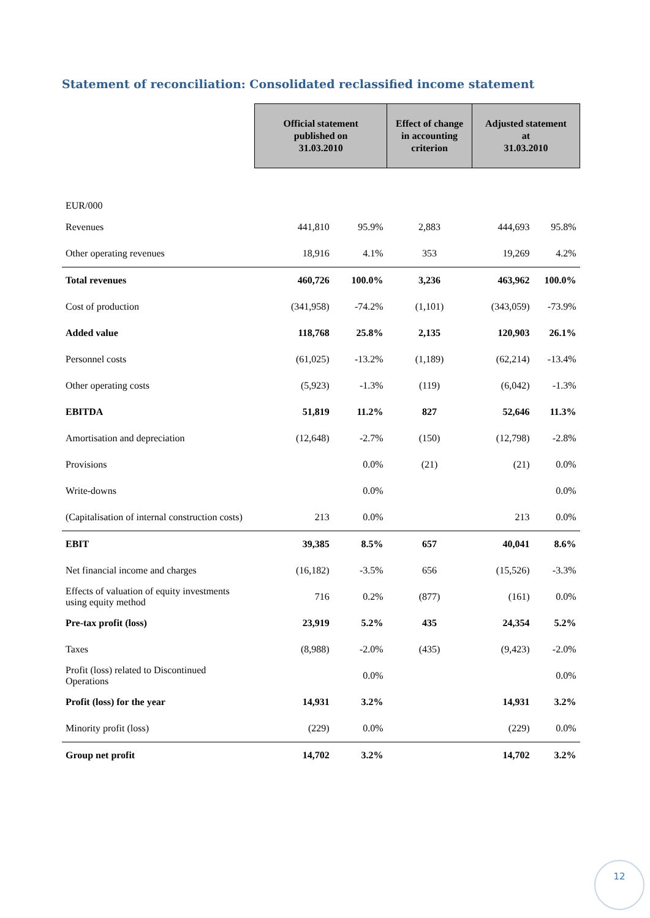Statement of reconciliation: Consolidated reclassified income statement
| | Official statement published on 31.03.2010 | | Effect of change in accounting criterion | Adjusted statement at 31.03.2010 | |
| EUR/000 | | | | | |
| Revenues | 441,810 | 95.9% | 2,883 | 444,693 | 95.8% |
| Other operating revenues | 18,916 | 4.1% | 353 | 19,269 | 4.2% |
| Total revenues | 460,726 | 100.0% | 3,236 | 463,962 | 100.0% |
| Cost of production | (341,958) | -74.2% | (1,101) | (343,059) | -73.9% |
| Added value | 118,768 | 25.8% | 2,135 | 120,903 | 26.1% |
| Personnel costs | (61,025) | -13.2% | (1,189) | (62,214) | -13.4% |
| Other operating costs | (5,923) | -1.3% | (119) | (6,042) | -1.3% |
| EBITDA | 51,819 | 11.2% | 827 | 52,646 | 11.3% |
| Amortisation and depreciation | (12,648) | -2.7% | (150) | (12,798) | -2.8% |
| Provisions | | 0.0% | (21) | (21) | 0.0% |
| Write-downs | | 0.0% | | | 0.0% |
| (Capitalisation of internal construction costs) | 213 | 0.0% | | 213 | 0.0% |
| EBIT | 39,385 | 8.5% | 657 | 40,041 | 8.6% |
| Net financial income and charges | (16,182) | -3.5% | 656 | (15,526) | -3.3% |
| Effects of valuation of equity investments using equity method | 716 | 0.2% | (877) | (161) | 0.0% |
| Pre-tax profit (loss) | 23,919 | 5.2% | 435 | 24,354 | 5.2% |
| Taxes | (8,988) | -2.0% | (435) | (9,423) | -2.0% |
| Profit (loss) related to Discontinued Operations | | 0.0% | | | 0.0% |
| Profit (loss) for the year | 14,931 | 3.2% | | 14,931 | 3.2% |
| Minority profit (loss) | (229) | 0.0% | | (229) | 0.0% |
| Group net profit | 14,702 | 3.2% | | 14,702 | 3.2% |
12